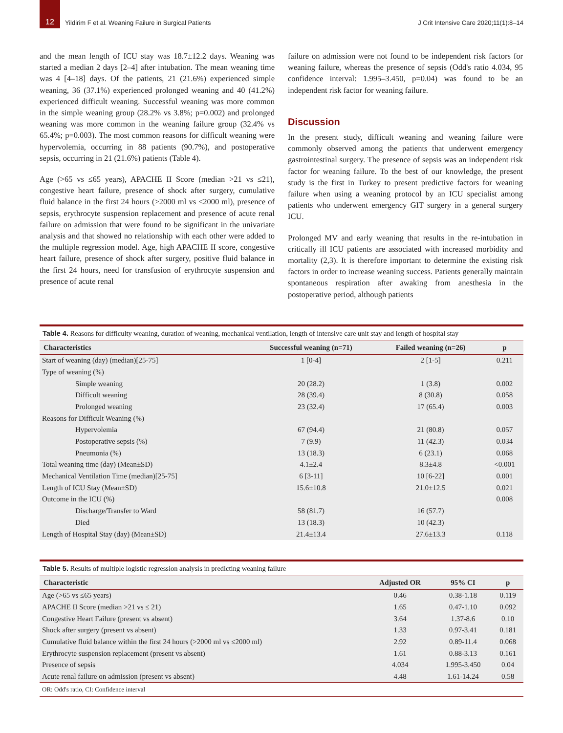12
Yildirim F et al. Weaning Failure in Surgical Patients
J Crit Intensive Care 2020;11(1):8–14
and the mean length of ICU stay was 18.7±12.2 days. Weaning was started a median 2 days [2–4] after intubation. The mean weaning time was 4 [4–18] days. Of the patients, 21 (21.6%) experienced simple weaning, 36 (37.1%) experienced prolonged weaning and 40 (41.2%) experienced difficult weaning. Successful weaning was more common in the simple weaning group (28.2% vs 3.8%; p=0.002) and prolonged weaning was more common in the weaning failure group (32.4% vs 65.4%; p=0.003). The most common reasons for difficult weaning were hypervolemia, occurring in 88 patients (90.7%), and postoperative sepsis, occurring in 21 (21.6%) patients (Table 4).
Age (>65 vs ≤65 years), APACHE II Score (median >21 vs ≤21), congestive heart failure, presence of shock after surgery, cumulative fluid balance in the first 24 hours (>2000 ml vs ≤2000 ml), presence of sepsis, erythrocyte suspension replacement and presence of acute renal failure on admission that were found to be significant in the univariate analysis and that showed no relationship with each other were added to the multiple regression model. Age, high APACHE II score, congestive heart failure, presence of shock after surgery, positive fluid balance in the first 24 hours, need for transfusion of erythrocyte suspension and presence of acute renal
failure on admission were not found to be independent risk factors for weaning failure, whereas the presence of sepsis (Odd's ratio 4.034, 95 confidence interval: 1.995–3.450, p=0.04) was found to be an independent risk factor for weaning failure.
Discussion
In the present study, difficult weaning and weaning failure were commonly observed among the patients that underwent emergency gastrointestinal surgery. The presence of sepsis was an independent risk factor for weaning failure. To the best of our knowledge, the present study is the first in Turkey to present predictive factors for weaning failure when using a weaning protocol by an ICU specialist among patients who underwent emergency GIT surgery in a general surgery ICU.
Prolonged MV and early weaning that results in the re-intubation in critically ill ICU patients are associated with increased morbidity and mortality (2,3). It is therefore important to determine the existing risk factors in order to increase weaning success. Patients generally maintain spontaneous respiration after awaking from anesthesia in the postoperative period, although patients
Table 4. Reasons for difficulty weaning, duration of weaning, mechanical ventilation, length of intensive care unit stay and length of hospital stay
| Characteristics | Successful weaning (n=71) | Failed weaning (n=26) | p |
| --- | --- | --- | --- |
| Start of weaning (day) (median)[25-75] | 1 [0-4] | 2 [1-5] | 0.211 |
| Type of weaning (%) | | | |
| Simple weaning | 20 (28.2) | 1 (3.8) | 0.002 |
| Difficult weaning | 28 (39.4) | 8 (30.8) | 0.058 |
| Prolonged weaning | 23 (32.4) | 17 (65.4) | 0.003 |
| Reasons for Difficult Weaning (%) | | | |
| Hypervolemia | 67 (94.4) | 21 (80.8) | 0.057 |
| Postoperative sepsis (%) | 7 (9.9) | 11 (42.3) | 0.034 |
| Pneumonia (%) | 13 (18.3) | 6 (23.1) | 0.068 |
| Total weaning time (day) (Mean±SD) | 4.1±2.4 | 8.3±4.8 | <0.001 |
| Mechanical Ventilation Time (median)[25-75] | 6 [3-11] | 10 [6-22] | 0.001 |
| Length of ICU Stay (Mean±SD) | 15.6±10.8 | 21.0±12.5 | 0.021 |
| Outcome in the ICU (%) | | | 0.008 |
| Discharge/Transfer to Ward | 58 (81.7) | 16 (57.7) | |
| Died | 13 (18.3) | 10 (42.3) | |
| Length of Hospital Stay (day) (Mean±SD) | 21.4±13.4 | 27.6±13.3 | 0.118 |
Table 5. Results of multiple logistic regression analysis in predicting weaning failure
| Characteristic | Adjusted OR | 95% CI | p |
| --- | --- | --- | --- |
| Age (>65 vs ≤65 years) | 0.46 | 0.38-1.18 | 0.119 |
| APACHE II Score (median >21 vs ≤ 21) | 1.65 | 0.47-1.10 | 0.092 |
| Congestive Heart Failure (present vs absent) | 3.64 | 1.37-8.6 | 0.10 |
| Shock after surgery (present vs absent) | 1.33 | 0.97-3.41 | 0.181 |
| Cumulative fluid balance within the first 24 hours (>2000 ml vs ≤2000 ml) | 2.92 | 0.89-11.4 | 0.068 |
| Erythrocyte suspension replacement (present vs absent) | 1.61 | 0.88-3.13 | 0.161 |
| Presence of sepsis | 4.034 | 1.995-3.450 | 0.04 |
| Acute renal failure on admission (present vs absent) | 4.48 | 1.61-14.24 | 0.58 |
OR: Odd's ratio, CI: Confidence interval